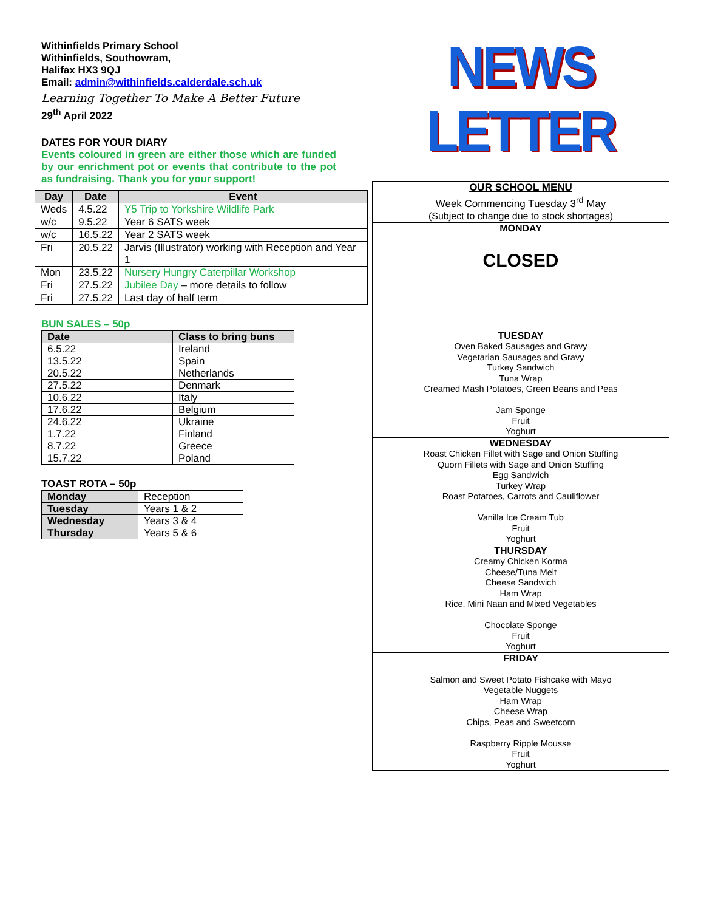Withinfields Primary School
Withinfields, Southowram,
Halifax HX3 9QJ
Email: admin@withinfields.calderdale.sch.uk
Learning Together To Make A Better Future
29<sup>th</sup> April 2022
DATES FOR YOUR DIARY
Events coloured in green are either those which are funded by our enrichment pot or events that contribute to the pot as fundraising. Thank you for your support!
| Day | Date | Event |
| --- | --- | --- |
| Weds | 4.5.22 | Y5 Trip to Yorkshire Wildlife Park |
| w/c | 9.5.22 | Year 6 SATS week |
| w/c | 16.5.22 | Year 2 SATS week |
| Fri | 20.5.22 | Jarvis (Illustrator) working with Reception and Year 1 |
| Mon | 23.5.22 | Nursery Hungry Caterpillar Workshop |
| Fri | 27.5.22 | Jubilee Day – more details to follow |
| Fri | 27.5.22 | Last day of half term |
BUN SALES – 50p
| Date | Class to bring buns |
| --- | --- |
| 6.5.22 | Ireland |
| 13.5.22 | Spain |
| 20.5.22 | Netherlands |
| 27.5.22 | Denmark |
| 10.6.22 | Italy |
| 17.6.22 | Belgium |
| 24.6.22 | Ukraine |
| 1.7.22 | Finland |
| 8.7.22 | Greece |
| 15.7.22 | Poland |
TOAST ROTA – 50p
| Monday | Reception |
| Tuesday | Years 1 & 2 |
| Wednesday | Years 3 & 4 |
| Thursday | Years 5 & 6 |
NEWS LETTER
OUR SCHOOL MENU
Week Commencing Tuesday 3<sup>rd</sup> May
(Subject to change due to stock shortages)
MONDAY
CLOSED
TUESDAY
Oven Baked Sausages and Gravy
Vegetarian Sausages and Gravy
Turkey Sandwich
Tuna Wrap
Creamed Mash Potatoes, Green Beans and Peas
Jam Sponge
Fruit
Yoghurt
WEDNESDAY
Roast Chicken Fillet with Sage and Onion Stuffing
Quorn Fillets with Sage and Onion Stuffing
Egg Sandwich
Turkey Wrap
Roast Potatoes, Carrots and Cauliflower
Vanilla Ice Cream Tub
Fruit
Yoghurt
THURSDAY
Creamy Chicken Korma
Cheese/Tuna Melt
Cheese Sandwich
Ham Wrap
Rice, Mini Naan and Mixed Vegetables
Chocolate Sponge
Fruit
Yoghurt
FRIDAY
Salmon and Sweet Potato Fishcake with Mayo
Vegetable Nuggets
Ham Wrap
Cheese Wrap
Chips, Peas and Sweetcorn
Raspberry Ripple Mousse
Fruit
Yoghurt